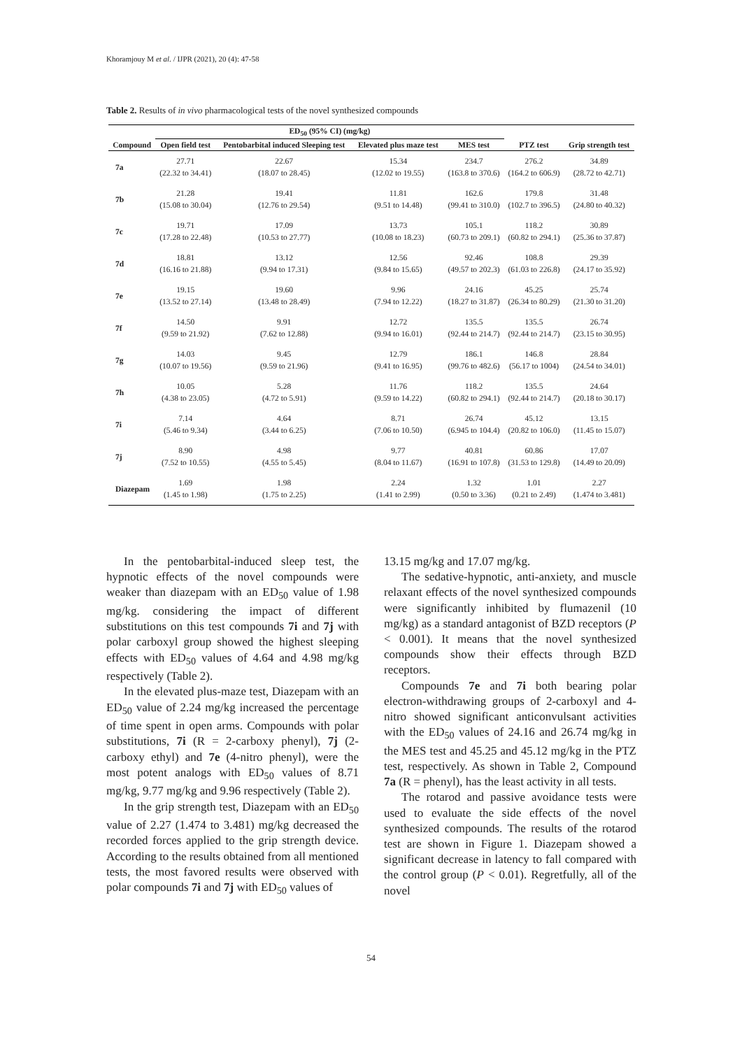Khoramjouy M et al. / IJPR (2021), 20 (4): 47-58
Table 2. Results of in vivo pharmacological tests of the novel synthesized compounds
| | ED<sub>50</sub> (95% CI) (mg/kg) | | | | | |
| --- | --- | --- | --- | --- | --- | --- |
| Compound | Open field test | Pentobarbital induced Sleeping test | Elevated plus maze test | MES test | PTZ test | Grip strength test |
| 7a | 27.71 (22.32 to 34.41) | 22.67 (18.07 to 28.45) | 15.34 (12.02 to 19.55) | 234.7 (163.8 to 370.6) | 276.2 (164.2 to 606.9) | 34.89 (28.72 to 42.71) |
| 7b | 21.28 (15.08 to 30.04) | 19.41 (12.76 to 29.54) | 11.81 (9.51 to 14.48) | 162.6 (99.41 to 310.0) | 179.8 (102.7 to 396.5) | 31.48 (24.80 to 40.32) |
| 7c | 19.71 (17.28 to 22.48) | 17.09 (10.53 to 27.77) | 13.73 (10.08 to 18.23) | 105.1 (60.73 to 209.1) | 118.2 (60.82 to 294.1) | 30.89 (25.36 to 37.87) |
| 7d | 18.81 (16.16 to 21.88) | 13.12 (9.94 to 17.31) | 12.56 (9.84 to 15.65) | 92.46 (49.57 to 202.3) | 108.8 (61.03 to 226.8) | 29.39 (24.17 to 35.92) |
| 7e | 19.15 (13.52 to 27.14) | 19.60 (13.48 to 28.49) | 9.96 (7.94 to 12.22) | 24.16 (18.27 to 31.87) | 45.25 (26.34 to 80.29) | 25.74 (21.30 to 31.20) |
| 7f | 14.50 (9.59 to 21.92) | 9.91 (7.62 to 12.88) | 12.72 (9.94 to 16.01) | 135.5 (92.44 to 214.7) | 135.5 (92.44 to 214.7) | 26.74 (23.15 to 30.95) |
| 7g | 14.03 (10.07 to 19.56) | 9.45 (9.59 to 21.96) | 12.79 (9.41 to 16.95) | 186.1 (99.76 to 482.6) | 146.8 (56.17 to 1004) | 28.84 (24.54 to 34.01) |
| 7h | 10.05 (4.38 to 23.05) | 5.28 (4.72 to 5.91) | 11.76 (9.59 to 14.22) | 118.2 (60.82 to 294.1) | 135.5 (92.44 to 214.7) | 24.64 (20.18 to 30.17) |
| 7i | 7.14 (5.46 to 9.34) | 4.64 (3.44 to 6.25) | 8.71 (7.06 to 10.50) | 26.74 (6.945 to 104.4) | 45.12 (20.82 to 106.0) | 13.15 (11.45 to 15.07) |
| 7j | 8.90 (7.52 to 10.55) | 4.98 (4.55 to 5.45) | 9.77 (8.04 to 11.67) | 40.81 (16.91 to 107.8) | 60.86 (31.53 to 129.8) | 17.07 (14.49 to 20.09) |
| Diazepam | 1.69 (1.45 to 1.98) | 1.98 (1.75 to 2.25) | 2.24 (1.41 to 2.99) | 1.32 (0.50 to 3.36) | 1.01 (0.21 to 2.49) | 2.27 (1.474 to 3.481) |
In the pentobarbital-induced sleep test, the hypnotic effects of the novel compounds were weaker than diazepam with an ED<sub>50</sub> value of 1.98 mg/kg. considering the impact of different substitutions on this test compounds 7i and 7j with polar carboxyl group showed the highest sleeping effects with ED<sub>50</sub> values of 4.64 and 4.98 mg/kg respectively (Table 2).
In the elevated plus-maze test, Diazepam with an ED<sub>50</sub> value of 2.24 mg/kg increased the percentage of time spent in open arms. Compounds with polar substitutions, 7i (R = 2-carboxy phenyl), 7j (2-carboxy ethyl) and 7e (4-nitro phenyl), were the most potent analogs with ED<sub>50</sub> values of 8.71 mg/kg, 9.77 mg/kg and 9.96 respectively (Table 2).
In the grip strength test, Diazepam with an ED<sub>50</sub> value of 2.27 (1.474 to 3.481) mg/kg decreased the recorded forces applied to the grip strength device. According to the results obtained from all mentioned tests, the most favored results were observed with polar compounds 7i and 7j with ED<sub>50</sub> values of
13.15 mg/kg and 17.07 mg/kg.
The sedative-hypnotic, anti-anxiety, and muscle relaxant effects of the novel synthesized compounds were significantly inhibited by flumazenil (10 mg/kg) as a standard antagonist of BZD receptors (P < 0.001). It means that the novel synthesized compounds show their effects through BZD receptors.
Compounds 7e and 7i both bearing polar electron-withdrawing groups of 2-carboxyl and 4-nitro showed significant anticonvulsant activities with the ED<sub>50</sub> values of 24.16 and 26.74 mg/kg in the MES test and 45.25 and 45.12 mg/kg in the PTZ test, respectively. As shown in Table 2, Compound 7a (R = phenyl), has the least activity in all tests.
The rotarod and passive avoidance tests were used to evaluate the side effects of the novel synthesized compounds. The results of the rotarod test are shown in Figure 1. Diazepam showed a significant decrease in latency to fall compared with the control group (P < 0.01). Regretfully, all of the novel
54